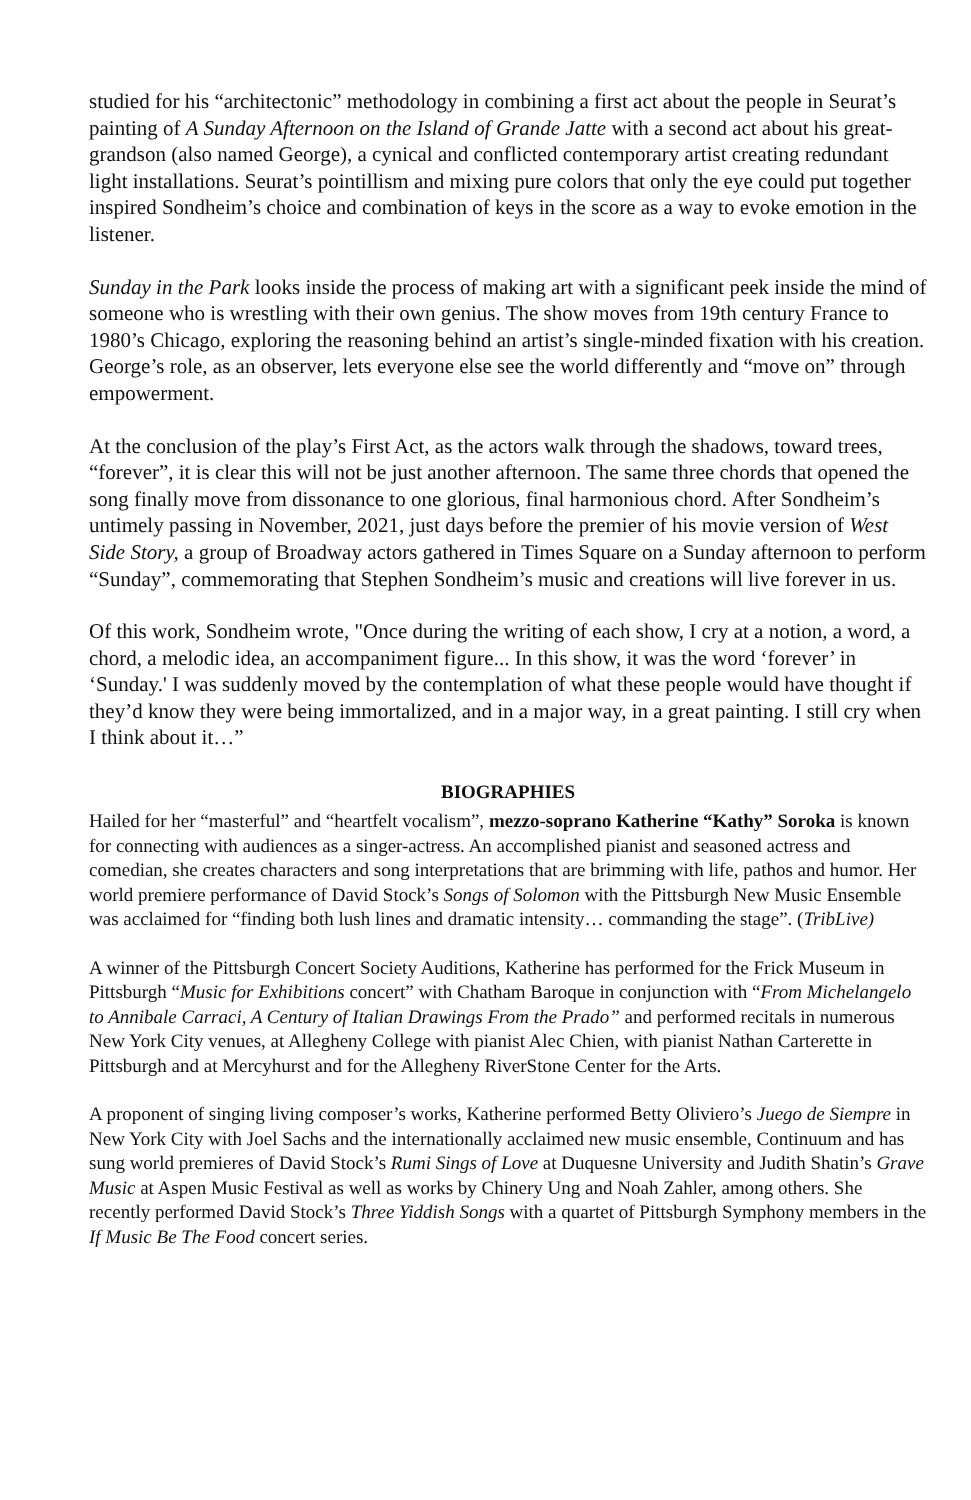studied for his “architectonic” methodology in combining a first act about the people in Seurat’s painting of A Sunday Afternoon on the Island of Grande Jatte with a second act about his great-grandson (also named George), a cynical and conflicted contemporary artist creating redundant light installations. Seurat’s pointillism and mixing pure colors that only the eye could put together inspired Sondheim’s choice and combination of keys in the score as a way to evoke emotion in the listener.
Sunday in the Park looks inside the process of making art with a significant peek inside the mind of someone who is wrestling with their own genius. The show moves from 19th century France to 1980’s Chicago, exploring the reasoning behind an artist’s single-minded fixation with his creation. George’s role, as an observer, lets everyone else see the world differently and “move on” through empowerment.
At the conclusion of the play’s First Act, as the actors walk through the shadows, toward trees, “forever”, it is clear this will not be just another afternoon. The same three chords that opened the song finally move from dissonance to one glorious, final harmonious chord. After Sondheim’s untimely passing in November, 2021, just days before the premier of his movie version of West Side Story, a group of Broadway actors gathered in Times Square on a Sunday afternoon to perform “Sunday”, commemorating that Stephen Sondheim’s music and creations will live forever in us.
Of this work, Sondheim wrote, "Once during the writing of each show, I cry at a notion, a word, a chord, a melodic idea, an accompaniment figure... In this show, it was the word ‘forever’ in ‘Sunday.' I was suddenly moved by the contemplation of what these people would have thought if they’d know they were being immortalized, and in a major way, in a great painting. I still cry when I think about it…”
BIOGRAPHIES
Hailed for her “masterful” and “heartfelt vocalism”, mezzo-soprano Katherine “Kathy” Soroka is known for connecting with audiences as a singer-actress. An accomplished pianist and seasoned actress and comedian, she creates characters and song interpretations that are brimming with life, pathos and humor. Her world premiere performance of David Stock’s Songs of Solomon with the Pittsburgh New Music Ensemble was acclaimed for “finding both lush lines and dramatic intensity… commanding the stage”. (TribLive)
A winner of the Pittsburgh Concert Society Auditions, Katherine has performed for the Frick Museum in Pittsburgh “Music for Exhibitions concert” with Chatham Baroque in conjunction with “From Michelangelo to Annibale Carraci, A Century of Italian Drawings From the Prado” and performed recitals in numerous New York City venues, at Allegheny College with pianist Alec Chien, with pianist Nathan Carterette in Pittsburgh and at Mercyhurst and for the Allegheny RiverStone Center for the Arts.
A proponent of singing living composer’s works, Katherine performed Betty Oliviero’s Juego de Siempre in New York City with Joel Sachs and the internationally acclaimed new music ensemble, Continuum and has sung world premieres of David Stock’s Rumi Sings of Love at Duquesne University and Judith Shatin’s Grave Music at Aspen Music Festival as well as works by Chinery Ung and Noah Zahler, among others. She recently performed David Stock’s Three Yiddish Songs with a quartet of Pittsburgh Symphony members in the If Music Be The Food concert series.